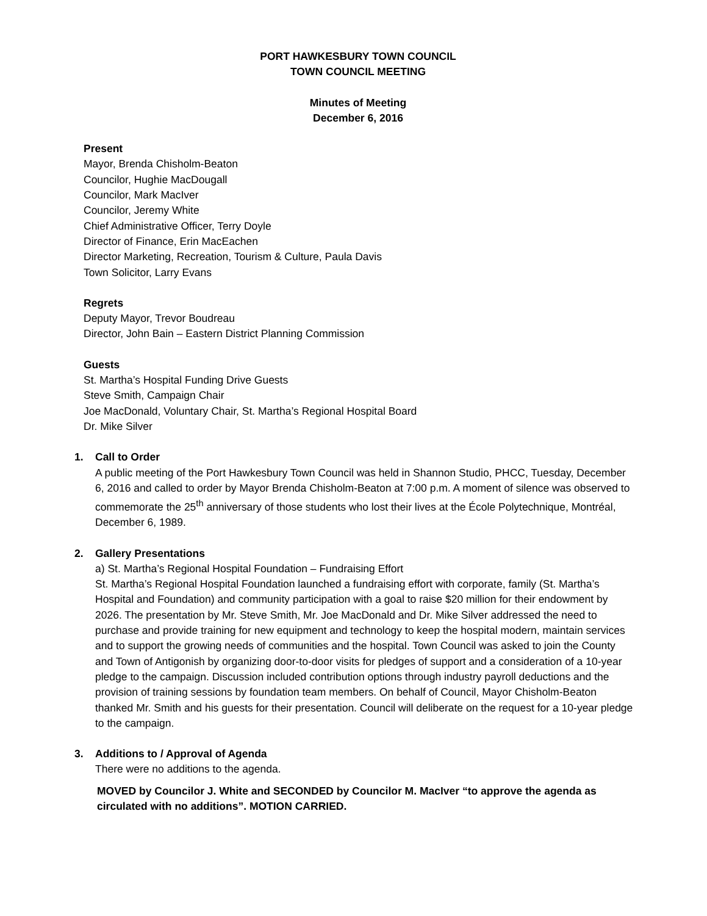PORT HAWKESBURY TOWN COUNCIL
TOWN COUNCIL MEETING
Minutes of Meeting
December 6, 2016
Present
Mayor, Brenda Chisholm-Beaton
Councilor, Hughie MacDougall
Councilor, Mark MacIver
Councilor, Jeremy White
Chief Administrative Officer, Terry Doyle
Director of Finance, Erin MacEachen
Director Marketing, Recreation, Tourism & Culture, Paula Davis
Town Solicitor, Larry Evans
Regrets
Deputy Mayor, Trevor Boudreau
Director, John Bain – Eastern District Planning Commission
Guests
St. Martha’s Hospital Funding Drive Guests
Steve Smith, Campaign Chair
Joe MacDonald, Voluntary Chair, St. Martha’s Regional Hospital Board
Dr. Mike Silver
1. Call to Order
A public meeting of the Port Hawkesbury Town Council was held in Shannon Studio, PHCC, Tuesday, December 6, 2016 and called to order by Mayor Brenda Chisholm-Beaton at 7:00 p.m. A moment of silence was observed to commemorate the 25<sup>th</sup> anniversary of those students who lost their lives at the École Polytechnique, Montréal, December 6, 1989.
2. Gallery Presentations
a) St. Martha’s Regional Hospital Foundation – Fundraising Effort
St. Martha’s Regional Hospital Foundation launched a fundraising effort with corporate, family (St. Martha’s Hospital and Foundation) and community participation with a goal to raise $20 million for their endowment by 2026. The presentation by Mr. Steve Smith, Mr. Joe MacDonald and Dr. Mike Silver addressed the need to purchase and provide training for new equipment and technology to keep the hospital modern, maintain services and to support the growing needs of communities and the hospital. Town Council was asked to join the County and Town of Antigonish by organizing door-to-door visits for pledges of support and a consideration of a 10-year pledge to the campaign. Discussion included contribution options through industry payroll deductions and the provision of training sessions by foundation team members. On behalf of Council, Mayor Chisholm-Beaton thanked Mr. Smith and his guests for their presentation. Council will deliberate on the request for a 10-year pledge to the campaign.
3. Additions to / Approval of Agenda
There were no additions to the agenda.
MOVED by Councilor J. White and SECONDED by Councilor M. MacIver “to approve the agenda as circulated with no additions”. MOTION CARRIED.